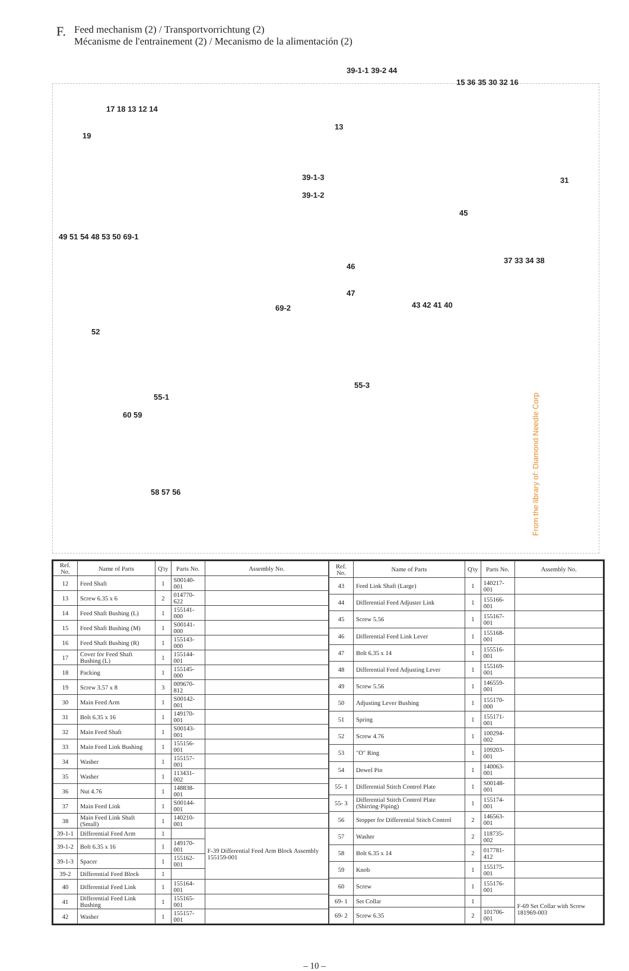F.
Feed mechanism (2) / Transportvorrichtung (2)
Mécanisme de l'entrainement (2) / Mecanismo de la alimentación (2)
39-1-1 39-2 44
15 36 35 30 32 16
17 18 13 12 14
19
13
39-1-3
39-1-2
31
45
49 51 54 48 53 50 69-1
46
47
69-2
37 33 34 38
43 42 41 40
52
55-3
55-1
60 59
58 57 56
From the library of: Diamond Needle Corp
| Ref. No. | Name of Parts | Q'ty | Parts No. | Assembly No. |
| --- | --- | --- | --- | --- |
| 12 | Feed Shaft | 1 | S00140-001 | |
| 13 | Screw 6.35 x 6 | 2 | 014770-622 | |
| 14 | Feed Shaft Bushing (L) | 1 | 155141-000 | |
| 15 | Feed Shaft Bushing (M) | 1 | S00141-000 | |
| 16 | Feed Shaft Bushing (R) | 1 | 155143-000 | |
| 17 | Cover for Feed Shaft Bushing (L) | 1 | 155144-001 | |
| 18 | Packing | 1 | 155145-000 | |
| 19 | Screw 3.57 x 8 | 3 | 009670-812 | |
| 30 | Main Feed Arm | 1 | S00142-001 | |
| 31 | Bolt 6.35 x 16 | 1 | 149170-001 | |
| 32 | Main Feed Shaft | 1 | S00143-001 | |
| 33 | Main Feed Link Bushing | 1 | 155156-001 | |
| 34 | Washer | 1 | 155157-001 | |
| 35 | Washer | 1 | 113431-002 | |
| 36 | Nut 4.76 | 1 | 148838-001 | |
| 37 | Main Feed Link | 1 | S00144-001 | |
| 38 | Main Feed Link Shaft (Small) | 1 | 140210-001 | |
| 39-1-1 | Differential Feed Arm | 1 | | F-39 Differential Feed Arm Block Assembly 155159-001 |
| 39-1-2 | Bolt 6.35 x 16 | 1 | 149170-001 | |
| 39-1-3 | Spacer | 1 | 155162-001 | |
| 39-2 | Differential Feed Block | 1 | | |
| 40 | Differential Feed Link | 1 | 155164-001 | |
| 41 | Differential Feed Link Bushing | 1 | 155165-001 | |
| 42 | Washer | 1 | 155157-001 | |
| Ref. No. | Name of Parts | Q'ty | Parts No. | Assembly No. |
| --- | --- | --- | --- | --- |
| 43 | Feed Link Shaft (Large) | 1 | 140217-001 | |
| 44 | Differential Feed Adjuster Link | 1 | 155166-001 | |
| 45 | Screw 5.56 | 1 | 155167-001 | |
| 46 | Differential Feed Link Lever | 1 | 155168-001 | |
| 47 | Bolt 6.35 x 14 | 1 | 155516-001 | |
| 48 | Differential Feed Adjusting Lever | 1 | 155169-001 | |
| 49 | Screw 5.56 | 1 | 146559-001 | |
| 50 | Adjusting Lever Bushing | 1 | 155170-000 | |
| 51 | Spring | 1 | 155171-001 | |
| 52 | Screw 4.76 | 1 | 100294-002 | |
| 53 | "O" Ring | 1 | 109203-001 | |
| 54 | Dowel Pin | 1 | 140063-001 | |
| 55- 1 | Differential Stitch Control Plate | 1 | S00148-001 | |
| 55- 3 | Differential Stitch Control Plate (Shirring·Piping) | 1 | 155174-001 | |
| 56 | Stopper for Differential Stitch Control | 2 | 146563-001 | |
| 57 | Washer | 2 | 118735-002 | |
| 58 | Bolt 6.35 x 14 | 2 | 017781-412 | |
| 59 | Knob | 1 | 155175-001 | |
| 60 | Screw | 1 | 155176-001 | |
| 69- 1 | Set Collar | 1 | | F-69 Set Collar with Screw 181969-003 |
| 69- 2 | Screw 6.35 | 2 | 101706-001 | |
– 10 –